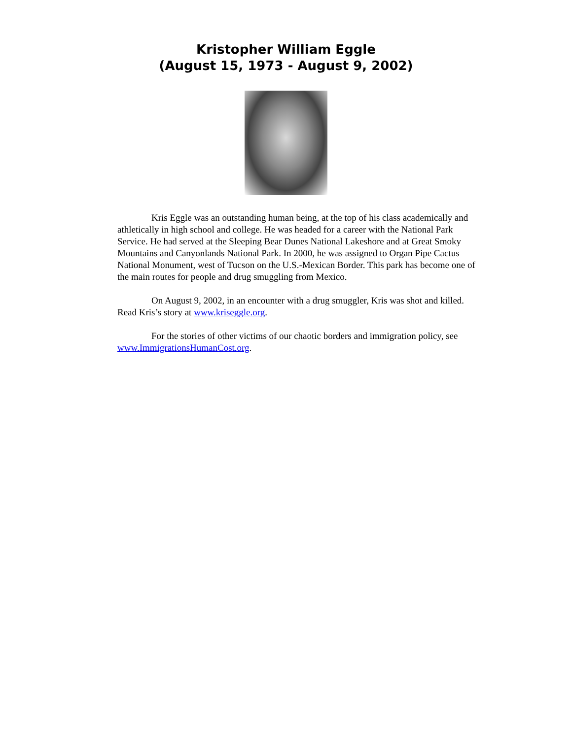Kristopher William Eggle
(August 15, 1973 - August 9, 2002)
Kris Eggle was an outstanding human being, at the top of his class academically and athletically in high school and college. He was headed for a career with the National Park Service. He had served at the Sleeping Bear Dunes National Lakeshore and at Great Smoky Mountains and Canyonlands National Park. In 2000, he was assigned to Organ Pipe Cactus National Monument, west of Tucson on the U.S.-Mexican Border. This park has become one of the main routes for people and drug smuggling from Mexico.
On August 9, 2002, in an encounter with a drug smuggler, Kris was shot and killed. Read Kris’s story at www.kriseggle.org.
For the stories of other victims of our chaotic borders and immigration policy, see www.ImmigrationsHumanCost.org.